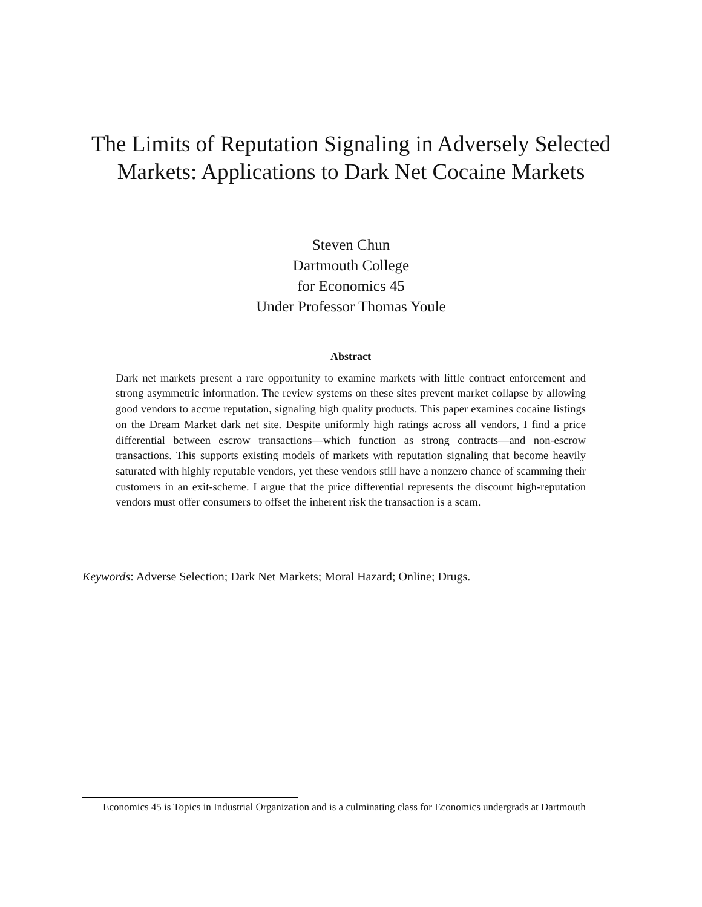The Limits of Reputation Signaling in Adversely Selected Markets: Applications to Dark Net Cocaine Markets
Steven Chun
Dartmouth College
for Economics 45
Under Professor Thomas Youle
Abstract
Dark net markets present a rare opportunity to examine markets with little contract enforcement and strong asymmetric information. The review systems on these sites prevent market collapse by allowing good vendors to accrue reputation, signaling high quality products. This paper examines cocaine listings on the Dream Market dark net site. Despite uniformly high ratings across all vendors, I find a price differential between escrow transactions—which function as strong contracts—and non-escrow transactions. This supports existing models of markets with reputation signaling that become heavily saturated with highly reputable vendors, yet these vendors still have a nonzero chance of scamming their customers in an exit-scheme. I argue that the price differential represents the discount high-reputation vendors must offer consumers to offset the inherent risk the transaction is a scam.
Keywords: Adverse Selection; Dark Net Markets; Moral Hazard; Online; Drugs.
Economics 45 is Topics in Industrial Organization and is a culminating class for Economics undergrads at Dartmouth